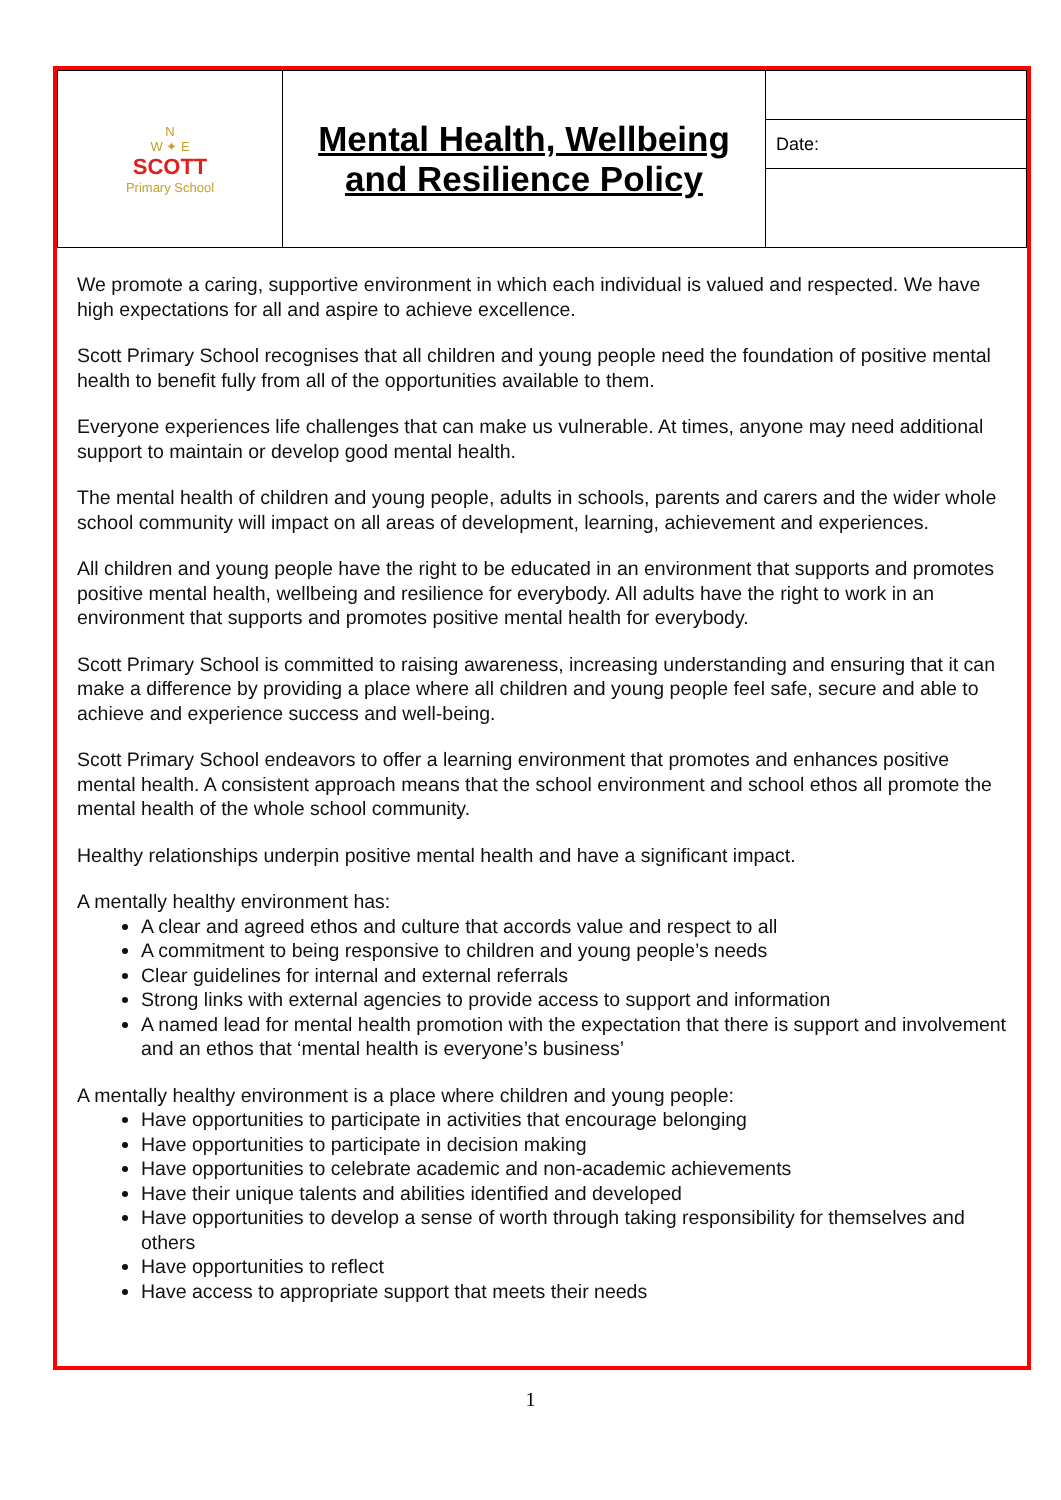| N W ✦ E SCOTT Primary School | Mental Health, Wellbeing and Resilience Policy | |
| | | Date: |
We promote a caring, supportive environment in which each individual is valued and respected. We have high expectations for all and aspire to achieve excellence.
Scott Primary School recognises that all children and young people need the foundation of positive mental health to benefit fully from all of the opportunities available to them.
Everyone experiences life challenges that can make us vulnerable. At times, anyone may need additional support to maintain or develop good mental health.
The mental health of children and young people, adults in schools, parents and carers and the wider whole school community will impact on all areas of development, learning, achievement and experiences.
All children and young people have the right to be educated in an environment that supports and promotes positive mental health, wellbeing and resilience for everybody. All adults have the right to work in an environment that supports and promotes positive mental health for everybody.
Scott Primary School is committed to raising awareness, increasing understanding and ensuring that it can make a difference by providing a place where all children and young people feel safe, secure and able to achieve and experience success and well-being.
Scott Primary School endeavors to offer a learning environment that promotes and enhances positive mental health. A consistent approach means that the school environment and school ethos all promote the mental health of the whole school community.
Healthy relationships underpin positive mental health and have a significant impact.
A mentally healthy environment has:
A clear and agreed ethos and culture that accords value and respect to all
A commitment to being responsive to children and young people’s needs
Clear guidelines for internal and external referrals
Strong links with external agencies to provide access to support and information
A named lead for mental health promotion with the expectation that there is support and involvement and an ethos that ‘mental health is everyone’s business’
A mentally healthy environment is a place where children and young people:
Have opportunities to participate in activities that encourage belonging
Have opportunities to participate in decision making
Have opportunities to celebrate academic and non-academic achievements
Have their unique talents and abilities identified and developed
Have opportunities to develop a sense of worth through taking responsibility for themselves and others
Have opportunities to reflect
Have access to appropriate support that meets their needs
1